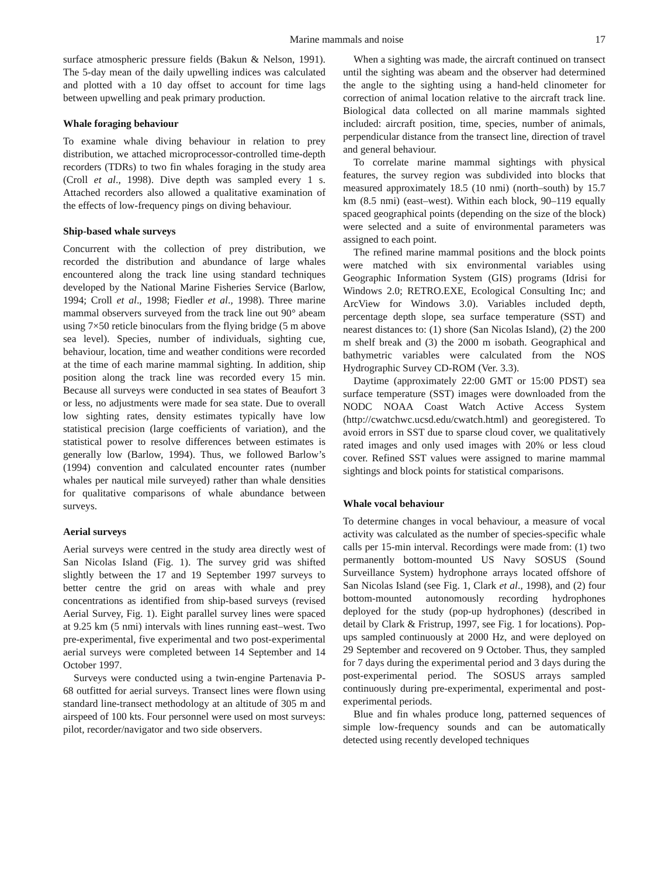Marine mammals and noise 17
surface atmospheric pressure fields (Bakun & Nelson, 1991). The 5-day mean of the daily upwelling indices was calculated and plotted with a 10 day offset to account for time lags between upwelling and peak primary production.
Whale foraging behaviour
To examine whale diving behaviour in relation to prey distribution, we attached microprocessor-controlled time-depth recorders (TDRs) to two fin whales foraging in the study area (Croll et al., 1998). Dive depth was sampled every 1 s. Attached recorders also allowed a qualitative examination of the effects of low-frequency pings on diving behaviour.
Ship-based whale surveys
Concurrent with the collection of prey distribution, we recorded the distribution and abundance of large whales encountered along the track line using standard techniques developed by the National Marine Fisheries Service (Barlow, 1994; Croll et al., 1998; Fiedler et al., 1998). Three marine mammal observers surveyed from the track line out 90° abeam using 7×50 reticle binoculars from the flying bridge (5 m above sea level). Species, number of individuals, sighting cue, behaviour, location, time and weather conditions were recorded at the time of each marine mammal sighting. In addition, ship position along the track line was recorded every 15 min. Because all surveys were conducted in sea states of Beaufort 3 or less, no adjustments were made for sea state. Due to overall low sighting rates, density estimates typically have low statistical precision (large coefficients of variation), and the statistical power to resolve differences between estimates is generally low (Barlow, 1994). Thus, we followed Barlow’s (1994) convention and calculated encounter rates (number whales per nautical mile surveyed) rather than whale densities for qualitative comparisons of whale abundance between surveys.
Aerial surveys
Aerial surveys were centred in the study area directly west of San Nicolas Island (Fig. 1). The survey grid was shifted slightly between the 17 and 19 September 1997 surveys to better centre the grid on areas with whale and prey concentrations as identified from ship-based surveys (revised Aerial Survey, Fig. 1). Eight parallel survey lines were spaced at 9.25 km (5 nmi) intervals with lines running east–west. Two pre-experimental, five experimental and two post-experimental aerial surveys were completed between 14 September and 14 October 1997.
Surveys were conducted using a twin-engine Partenavia P-68 outfitted for aerial surveys. Transect lines were flown using standard line-transect methodology at an altitude of 305 m and airspeed of 100 kts. Four personnel were used on most surveys: pilot, recorder/navigator and two side observers.
When a sighting was made, the aircraft continued on transect until the sighting was abeam and the observer had determined the angle to the sighting using a hand-held clinometer for correction of animal location relative to the aircraft track line. Biological data collected on all marine mammals sighted included: aircraft position, time, species, number of animals, perpendicular distance from the transect line, direction of travel and general behaviour.
To correlate marine mammal sightings with physical features, the survey region was subdivided into blocks that measured approximately 18.5 (10 nmi) (north–south) by 15.7 km (8.5 nmi) (east–west). Within each block, 90–119 equally spaced geographical points (depending on the size of the block) were selected and a suite of environmental parameters was assigned to each point.
The refined marine mammal positions and the block points were matched with six environmental variables using Geographic Information System (GIS) programs (Idrisi for Windows 2.0; RETRO.EXE, Ecological Consulting Inc; and ArcView for Windows 3.0). Variables included depth, percentage depth slope, sea surface temperature (SST) and nearest distances to: (1) shore (San Nicolas Island), (2) the 200 m shelf break and (3) the 2000 m isobath. Geographical and bathymetric variables were calculated from the NOS Hydrographic Survey CD-ROM (Ver. 3.3).
Daytime (approximately 22:00 GMT or 15:00 PDST) sea surface temperature (SST) images were downloaded from the NODC NOAA Coast Watch Active Access System (http://cwatchwc.ucsd.edu/cwatch.html) and georegistered. To avoid errors in SST due to sparse cloud cover, we qualitatively rated images and only used images with 20% or less cloud cover. Refined SST values were assigned to marine mammal sightings and block points for statistical comparisons.
Whale vocal behaviour
To determine changes in vocal behaviour, a measure of vocal activity was calculated as the number of species-specific whale calls per 15-min interval. Recordings were made from: (1) two permanently bottom-mounted US Navy SOSUS (Sound Surveillance System) hydrophone arrays located offshore of San Nicolas Island (see Fig. 1, Clark et al., 1998), and (2) four bottom-mounted autonomously recording hydrophones deployed for the study (pop-up hydrophones) (described in detail by Clark & Fristrup, 1997, see Fig. 1 for locations). Pop-ups sampled continuously at 2000 Hz, and were deployed on 29 September and recovered on 9 October. Thus, they sampled for 7 days during the experimental period and 3 days during the post-experimental period. The SOSUS arrays sampled continuously during pre-experimental, experimental and post-experimental periods.
Blue and fin whales produce long, patterned sequences of simple low-frequency sounds and can be automatically detected using recently developed techniques